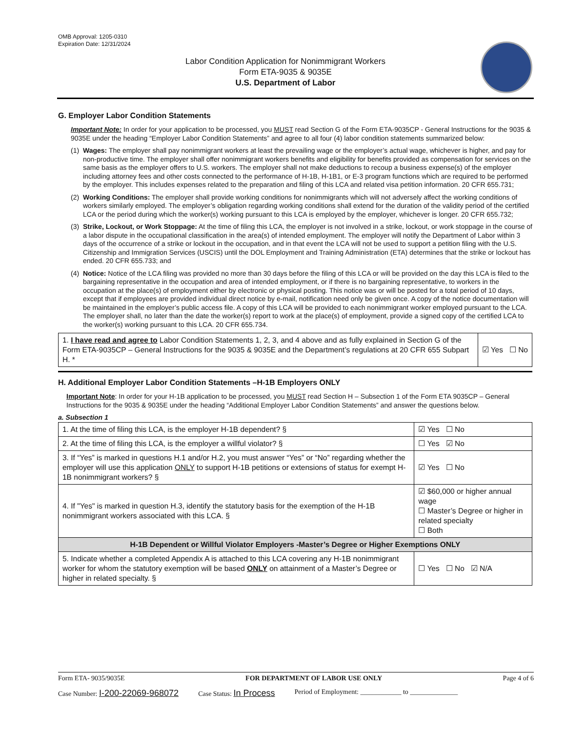OMB Approval: 1205-0310
Expiration Date: 12/31/2024
Labor Condition Application for Nonimmigrant Workers
Form ETA-9035 & 9035E
U.S. Department of Labor
G. Employer Labor Condition Statements
Important Note: In order for your application to be processed, you MUST read Section G of the Form ETA-9035CP - General Instructions for the 9035 & 9035E under the heading “Employer Labor Condition Statements” and agree to all four (4) labor condition statements summarized below:
(1) Wages: The employer shall pay nonimmigrant workers at least the prevailing wage or the employer’s actual wage, whichever is higher, and pay for non-productive time. The employer shall offer nonimmigrant workers benefits and eligibility for benefits provided as compensation for services on the same basis as the employer offers to U.S. workers. The employer shall not make deductions to recoup a business expense(s) of the employer including attorney fees and other costs connected to the performance of H-1B, H-1B1, or E-3 program functions which are required to be performed by the employer. This includes expenses related to the preparation and filing of this LCA and related visa petition information. 20 CFR 655.731;
(2) Working Conditions: The employer shall provide working conditions for nonimmigrants which will not adversely affect the working conditions of workers similarly employed. The employer’s obligation regarding working conditions shall extend for the duration of the validity period of the certified LCA or the period during which the worker(s) working pursuant to this LCA is employed by the employer, whichever is longer. 20 CFR 655.732;
(3) Strike, Lockout, or Work Stoppage: At the time of filing this LCA, the employer is not involved in a strike, lockout, or work stoppage in the course of a labor dispute in the occupational classification in the area(s) of intended employment. The employer will notify the Department of Labor within 3 days of the occurrence of a strike or lockout in the occupation, and in that event the LCA will not be used to support a petition filing with the U.S. Citizenship and Immigration Services (USCIS) until the DOL Employment and Training Administration (ETA) determines that the strike or lockout has ended. 20 CFR 655.733; and
(4) Notice: Notice of the LCA filing was provided no more than 30 days before the filing of this LCA or will be provided on the day this LCA is filed to the bargaining representative in the occupation and area of intended employment, or if there is no bargaining representative, to workers in the occupation at the place(s) of employment either by electronic or physical posting. This notice was or will be posted for a total period of 10 days, except that if employees are provided individual direct notice by e-mail, notification need only be given once. A copy of the notice documentation will be maintained in the employer’s public access file. A copy of this LCA will be provided to each nonimmigrant worker employed pursuant to the LCA. The employer shall, no later than the date the worker(s) report to work at the place(s) of employment, provide a signed copy of the certified LCA to the worker(s) working pursuant to this LCA. 20 CFR 655.734.
| 1. I have read and agree to Labor Condition Statements 1, 2, 3, and 4 above and as fully explained in Section G of the Form ETA-9035CP – General Instructions for the 9035 & 9035E and the Department’s regulations at 20 CFR 655 Subpart H. * | ☑ Yes ☐ No |
H. Additional Employer Labor Condition Statements –H-1B Employers ONLY
Important Note: In order for your H-1B application to be processed, you MUST read Section H – Subsection 1 of the Form ETA 9035CP – General Instructions for the 9035 & 9035E under the heading “Additional Employer Labor Condition Statements” and answer the questions below.
a. Subsection 1
| 1. At the time of filing this LCA, is the employer H-1B dependent? § | | ☑ Yes ☐ No |
| 2. At the time of filing this LCA, is the employer a willful violator? § | | ☐ Yes ☑ No |
| 3. If “Yes” is marked in questions H.1 and/or H.2, you must answer “Yes” or “No” regarding whether the employer will use this application ONLY to support H-1B petitions or extensions of status for exempt H-1B nonimmigrant workers? § | | ☑ Yes ☐ No |
| 4. If "Yes" is marked in question H.3, identify the statutory basis for the exemption of the H-1B nonimmigrant workers associated with this LCA. § | ☑ $60,000 or higher annual wage ☐ Master’s Degree or higher in related specialty ☐ Both | |
| H-1B Dependent or Willful Violator Employers -Master’s Degree or Higher Exemptions ONLY | | |
| 5. Indicate whether a completed Appendix A is attached to this LCA covering any H-1B nonimmigrant worker for whom the statutory exemption will be based ONLY on attainment of a Master’s Degree or higher in related specialty. § | | ☐ Yes ☐ No ☑ N/A |
Form ETA- 9035/9035E FOR DEPARTMENT OF LABOR USE ONLY Page 4 of 6
Case Number: I-200-22069-968072 Case Status: In Process Period of Employment: ____________ to ______________